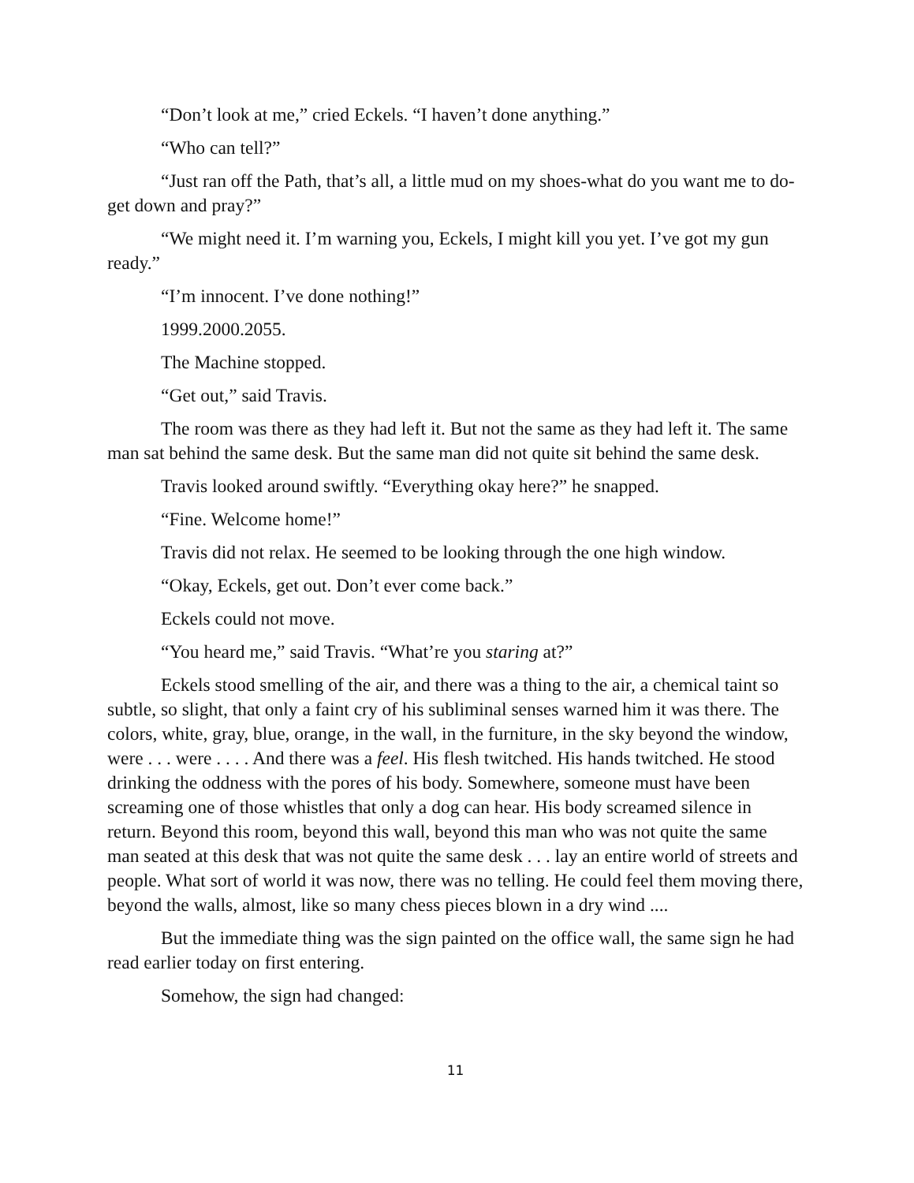“Don’t look at me,” cried Eckels. “I haven’t done anything.”
“Who can tell?”
“Just ran off the Path, that’s all, a little mud on my shoes-what do you want me to do-get down and pray?”
“We might need it. I’m warning you, Eckels, I might kill you yet. I’ve got my gun ready.”
“I’m innocent. I’ve done nothing!”
1999.2000.2055.
The Machine stopped.
“Get out,” said Travis.
The room was there as they had left it. But not the same as they had left it. The same man sat behind the same desk. But the same man did not quite sit behind the same desk.
Travis looked around swiftly. “Everything okay here?” he snapped.
“Fine. Welcome home!”
Travis did not relax. He seemed to be looking through the one high window.
“Okay, Eckels, get out. Don’t ever come back.”
Eckels could not move.
“You heard me,” said Travis. “What’re you staring at?”
Eckels stood smelling of the air, and there was a thing to the air, a chemical taint so subtle, so slight, that only a faint cry of his subliminal senses warned him it was there. The colors, white, gray, blue, orange, in the wall, in the furniture, in the sky beyond the window, were . . . were . . . . And there was a feel. His flesh twitched. His hands twitched. He stood drinking the oddness with the pores of his body. Somewhere, someone must have been screaming one of those whistles that only a dog can hear. His body screamed silence in return. Beyond this room, beyond this wall, beyond this man who was not quite the same man seated at this desk that was not quite the same desk . . . lay an entire world of streets and people. What sort of world it was now, there was no telling. He could feel them moving there, beyond the walls, almost, like so many chess pieces blown in a dry wind ....
But the immediate thing was the sign painted on the office wall, the same sign he had read earlier today on first entering.
Somehow, the sign had changed:
11